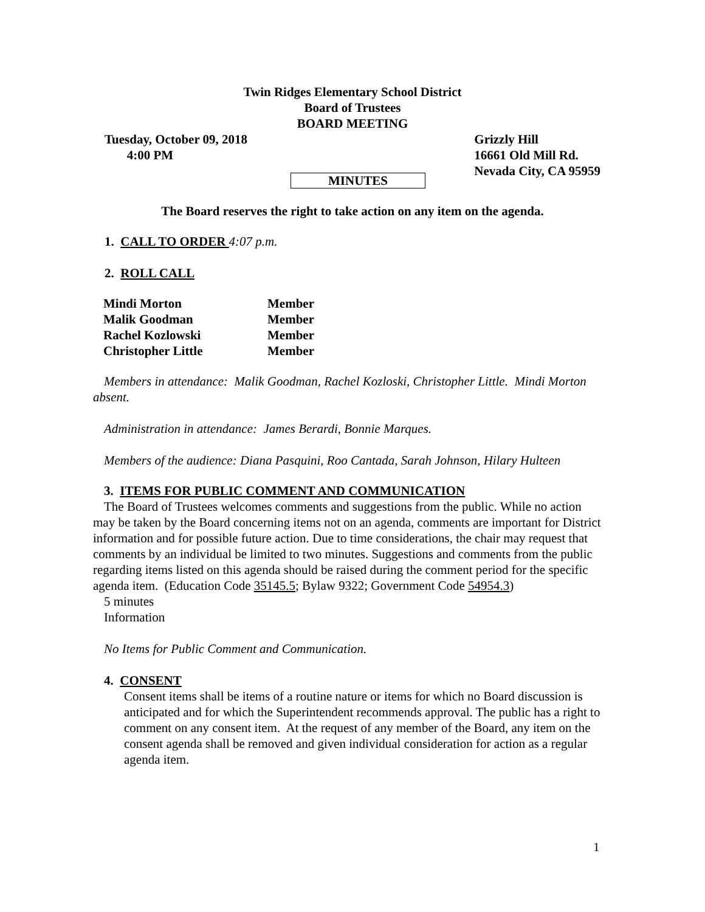Twin Ridges Elementary School District
Board of Trustees
BOARD MEETING
Tuesday, October 09, 2018
4:00 PM
Grizzly Hill
16661 Old Mill Rd.
Nevada City, CA 95959
MINUTES
The Board reserves the right to take action on any item on the agenda.
1. CALL TO ORDER 4:07 p.m.
2. ROLL CALL
| Mindi Morton | Member |
| Malik Goodman | Member |
| Rachel Kozlowski | Member |
| Christopher Little | Member |
Members in attendance: Malik Goodman, Rachel Kozloski, Christopher Little. Mindi Morton absent.
Administration in attendance: James Berardi, Bonnie Marques.
Members of the audience: Diana Pasquini, Roo Cantada, Sarah Johnson, Hilary Hulteen
3. ITEMS FOR PUBLIC COMMENT AND COMMUNICATION
The Board of Trustees welcomes comments and suggestions from the public. While no action may be taken by the Board concerning items not on an agenda, comments are important for District information and for possible future action. Due to time considerations, the chair may request that comments by an individual be limited to two minutes. Suggestions and comments from the public regarding items listed on this agenda should be raised during the comment period for the specific agenda item. (Education Code 35145.5; Bylaw 9322; Government Code 54954.3)
5 minutes
Information
No Items for Public Comment and Communication.
4. CONSENT
Consent items shall be items of a routine nature or items for which no Board discussion is anticipated and for which the Superintendent recommends approval. The public has a right to comment on any consent item. At the request of any member of the Board, any item on the consent agenda shall be removed and given individual consideration for action as a regular agenda item.
1